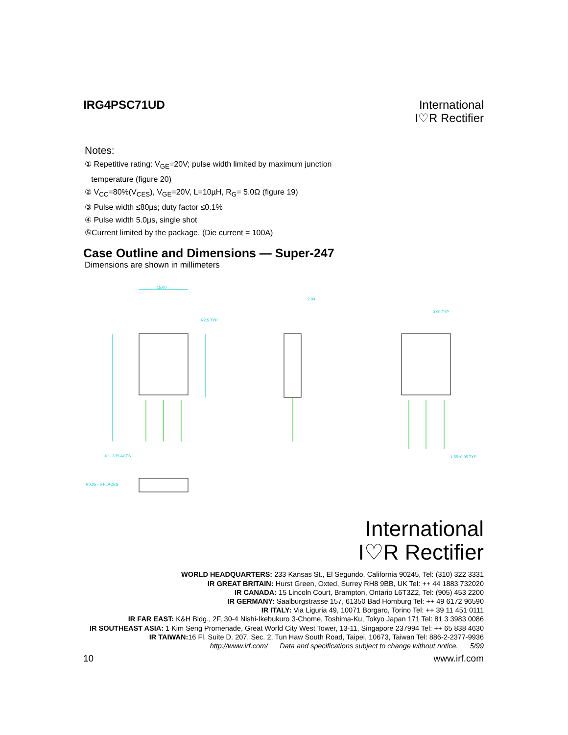IRG4PSC71UD
International
I♡R Rectifier
Notes:
① Repetitive rating: V<sub>GE</sub>=20V; pulse width limited by maximum junction
temperature (figure 20)
② V<sub>CC</sub>=80%(V<sub>CES</sub>), V<sub>GE</sub>=20V, L=10µH, R<sub>G</sub>= 5.0Ω (figure 19)
③ Pulse width ≤80µs; duty factor ≤0.1%
④ Pulse width 5.0µs, single shot
⑤Current limited by the package, (Die current = 100A)
Case Outline and Dimensions — Super-247
Dimensions are shown in millimeters
15.60
R2.5 TYP
2.00
3.90 TYP
1.55±0.05 TYP
10° - 3 PLACES
R0.25 - 6 PLACES
International
I♡R Rectifier
WORLD HEADQUARTERS: 233 Kansas St., El Segundo, California 90245, Tel: (310) 322 3331
IR GREAT BRITAIN: Hurst Green, Oxted, Surrey RH8 9BB, UK Tel: ++ 44 1883 732020
IR CANADA: 15 Lincoln Court, Brampton, Ontario L6T3Z2, Tel: (905) 453 2200
IR GERMANY: Saalburgstrasse 157, 61350 Bad Homburg Tel: ++ 49 6172 96590
IR ITALY: Via Liguria 49, 10071 Borgaro, Torino Tel: ++ 39 11 451 0111
IR FAR EAST: K&H Bldg., 2F, 30-4 Nishi-Ikebukuro 3-Chome, Toshima-Ku, Tokyo Japan 171 Tel: 81 3 3983 0086
IR SOUTHEAST ASIA: 1 Kim Seng Promenade, Great World City West Tower, 13-11, Singapore 237994 Tel: ++ 65 838 4630
IR TAIWAN: 16 Fl. Suite D. 207, Sec. 2, Tun Haw South Road, Taipei, 10673, Taiwan Tel: 886-2-2377-9936
http://www.irf.com/ Data and specifications subject to change without notice. 5/99
10 www.irf.com